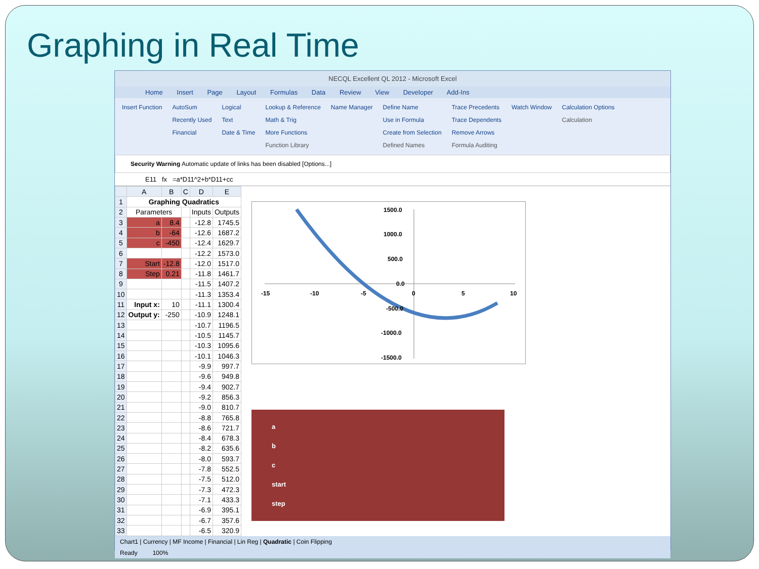Graphing in Real Time
NECQL Excellent QL 2012 - Microsoft Excel
Home Insert Page Layout Formulas Data Review View Developer Add-Ins
Insert Function AutoSum
Recently Used
Financial
Logical
Text
Date & Time
Lookup & Reference
Math & Trig
More Functions
Function Library
Name Manager Define Name
Use in Formula
Create from Selection
Defined Names
Trace Precedents
Trace Dependents
Remove Arrows
Formula Auditing
Watch Window Calculation Options
Calculation
Security Warning Automatic update of links has been disabled [Options...]
E11 fx =a*D11^2+b*D11+cc
| | A | B | C | D | E |
| --- | --- | --- | --- | --- | --- |
| 1 | Graphing Quadratics | | | | |
| 2 | Parameters | | | Inputs | Outputs |
| 3 | a | 8.4 | | -12.8 | 1745.5 |
| 4 | b | -64 | | -12.6 | 1687.2 |
| 5 | c | -450 | | -12.4 | 1629.7 |
| 6 | | | | -12.2 | 1573.0 |
| 7 | Start | -12.8 | | -12.0 | 1517.0 |
| 8 | Step | 0.21 | | -11.8 | 1461.7 |
| 9 | | | | -11.5 | 1407.2 |
| 10 | | | | -11.3 | 1353.4 |
| 11 | Input x: | 10 | | -11.1 | 1300.4 |
| 12 | Output y: | -250 | | -10.9 | 1248.1 |
| 13 | | | | -10.7 | 1196.5 |
| 14 | | | | -10.5 | 1145.7 |
| 15 | | | | -10.3 | 1095.6 |
| 16 | | | | -10.1 | 1046.3 |
| 17 | | | | -9.9 | 997.7 |
| 18 | | | | -9.6 | 949.8 |
| 19 | | | | -9.4 | 902.7 |
| 20 | | | | -9.2 | 856.3 |
| 21 | | | | -9.0 | 810.7 |
| 22 | | | | -8.8 | 765.8 |
| 23 | | | | -8.6 | 721.7 |
| 24 | | | | -8.4 | 678.3 |
| 25 | | | | -8.2 | 635.6 |
| 26 | | | | -8.0 | 593.7 |
| 27 | | | | -7.8 | 552.5 |
| 28 | | | | -7.5 | 512.0 |
| 29 | | | | -7.3 | 472.3 |
| 30 | | | | -7.1 | 433.3 |
| 31 | | | | -6.9 | 395.1 |
| 32 | | | | -6.7 | 357.6 |
| 33 | | | | -6.5 | 320.9 |
1500.0
1000.0
500.0
0.0
-500.0
-1000.0
-1500.0
-15
-10
-5
0
5
10
a
b
c
start
step
Chart1 | Currency | MF Income | Financial | Lin Reg | Quadratic | Coin Flipping
Ready 100%